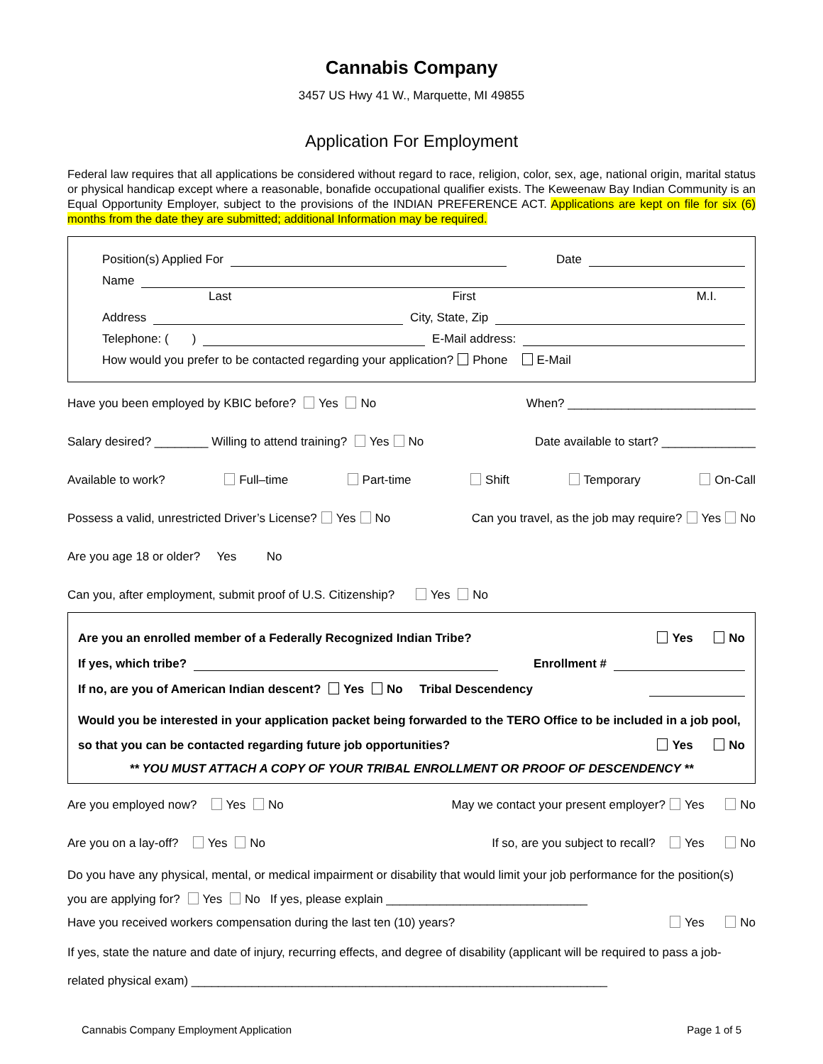Cannabis Company
3457 US Hwy 41 W., Marquette, MI 49855
Application For Employment
Federal law requires that all applications be considered without regard to race, religion, color, sex, age, national origin, marital status or physical handicap except where a reasonable, bonafide occupational qualifier exists. The Keweenaw Bay Indian Community is an Equal Opportunity Employer, subject to the provisions of the INDIAN PREFERENCE ACT. Applications are kept on file for six (6) months from the date they are submitted; additional Information may be required.
Position(s) Applied For Date
Name
Last First M.I.
Address City, State, Zip
Telephone: ( ) E-Mail address:
How would you prefer to be contacted regarding your application? Phone E-Mail
Have you been employed by KBIC before? Yes No When? ____________________________
Salary desired? ________ Willing to attend training? Yes No Date available to start? ______________
Available to work? Full–time Part-time Shift Temporary On-Call
Possess a valid, unrestricted Driver’s License? Yes No Can you travel, as the job may require? Yes No
Are you age 18 or older? Yes No
Can you, after employment, submit proof of U.S. Citizenship? Yes No
Are you an enrolled member of a Federally Recognized Indian Tribe? Yes No
If yes, which tribe? Enrollment #
If no, are you of American Indian descent? Yes No Tribal Descendency
Would you be interested in your application packet being forwarded to the TERO Office to be included in a job pool, so that you can be contacted regarding future job opportunities? Yes No
** YOU MUST ATTACH A COPY OF YOUR TRIBAL ENROLLMENT OR PROOF OF DESCENDENCY **
Are you employed now? Yes No May we contact your present employer? Yes No
Are you on a lay-off? Yes No If so, are you subject to recall? Yes No
Do you have any physical, mental, or medical impairment or disability that would limit your job performance for the position(s) you are applying for? Yes No If yes, please explain ______________________________
Have you received workers compensation during the last ten (10) years? Yes No
If yes, state the nature and date of injury, recurring effects, and degree of disability (applicant will be required to pass a job-related physical exam) ______________________________________________________________
Cannabis Company Employment Application Page 1 of 5